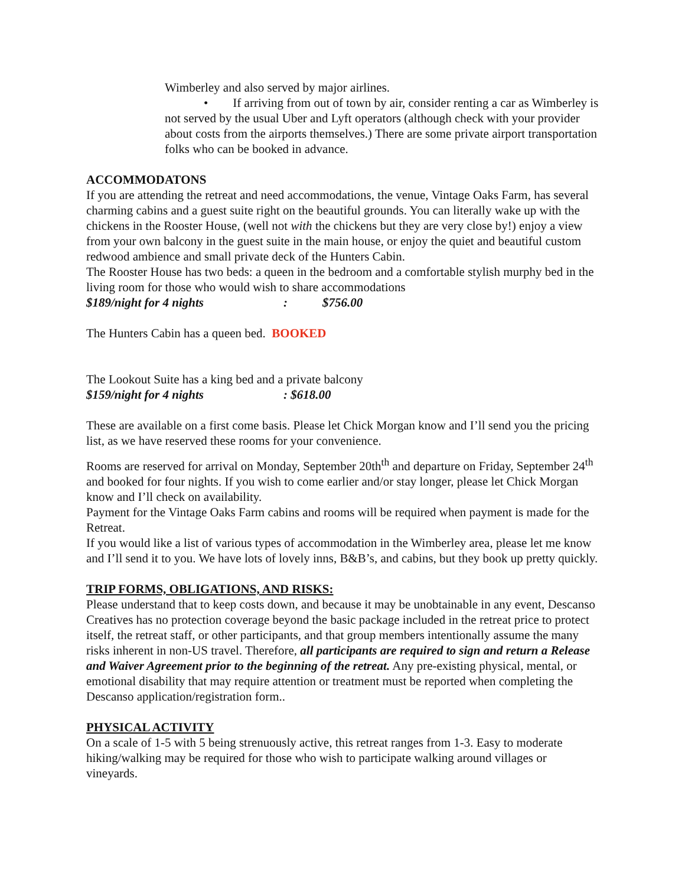Wimberley and also served by major airlines.
• If arriving from out of town by air, consider renting a car as Wimberley is not served by the usual Uber and Lyft operators (although check with your provider about costs from the airports themselves.) There are some private airport transportation folks who can be booked in advance.
ACCOMMODATONS
If you are attending the retreat and need accommodations, the venue, Vintage Oaks Farm, has several charming cabins and a guest suite right on the beautiful grounds. You can literally wake up with the chickens in the Rooster House, (well not with the chickens but they are very close by!) enjoy a view from your own balcony in the guest suite in the main house, or enjoy the quiet and beautiful custom redwood ambience and small private deck of the Hunters Cabin.
The Rooster House has two beds: a queen in the bedroom and a comfortable stylish murphy bed in the living room for those who would wish to share accommodations
$189/night for 4 nights: $756.00
The Hunters Cabin has a queen bed. BOOKED
The Lookout Suite has a king bed and a private balcony
$159/night for 4 nights: $618.00
These are available on a first come basis. Please let Chick Morgan know and I’ll send you the pricing list, as we have reserved these rooms for your convenience.
Rooms are reserved for arrival on Monday, September 20th<sup>th</sup> and departure on Friday, September 24<sup>th</sup> and booked for four nights. If you wish to come earlier and/or stay longer, please let Chick Morgan know and I’ll check on availability.
Payment for the Vintage Oaks Farm cabins and rooms will be required when payment is made for the Retreat.
If you would like a list of various types of accommodation in the Wimberley area, please let me know and I’ll send it to you. We have lots of lovely inns, B&B’s, and cabins, but they book up pretty quickly.
TRIP FORMS, OBLIGATIONS, AND RISKS:
Please understand that to keep costs down, and because it may be unobtainable in any event, Descanso Creatives has no protection coverage beyond the basic package included in the retreat price to protect itself, the retreat staff, or other participants, and that group members intentionally assume the many risks inherent in non-US travel. Therefore, all participants are required to sign and return a Release and Waiver Agreement prior to the beginning of the retreat. Any pre-existing physical, mental, or emotional disability that may require attention or treatment must be reported when completing the Descanso application/registration form..
PHYSICAL ACTIVITY
On a scale of 1-5 with 5 being strenuously active, this retreat ranges from 1-3. Easy to moderate hiking/walking may be required for those who wish to participate walking around villages or vineyards.